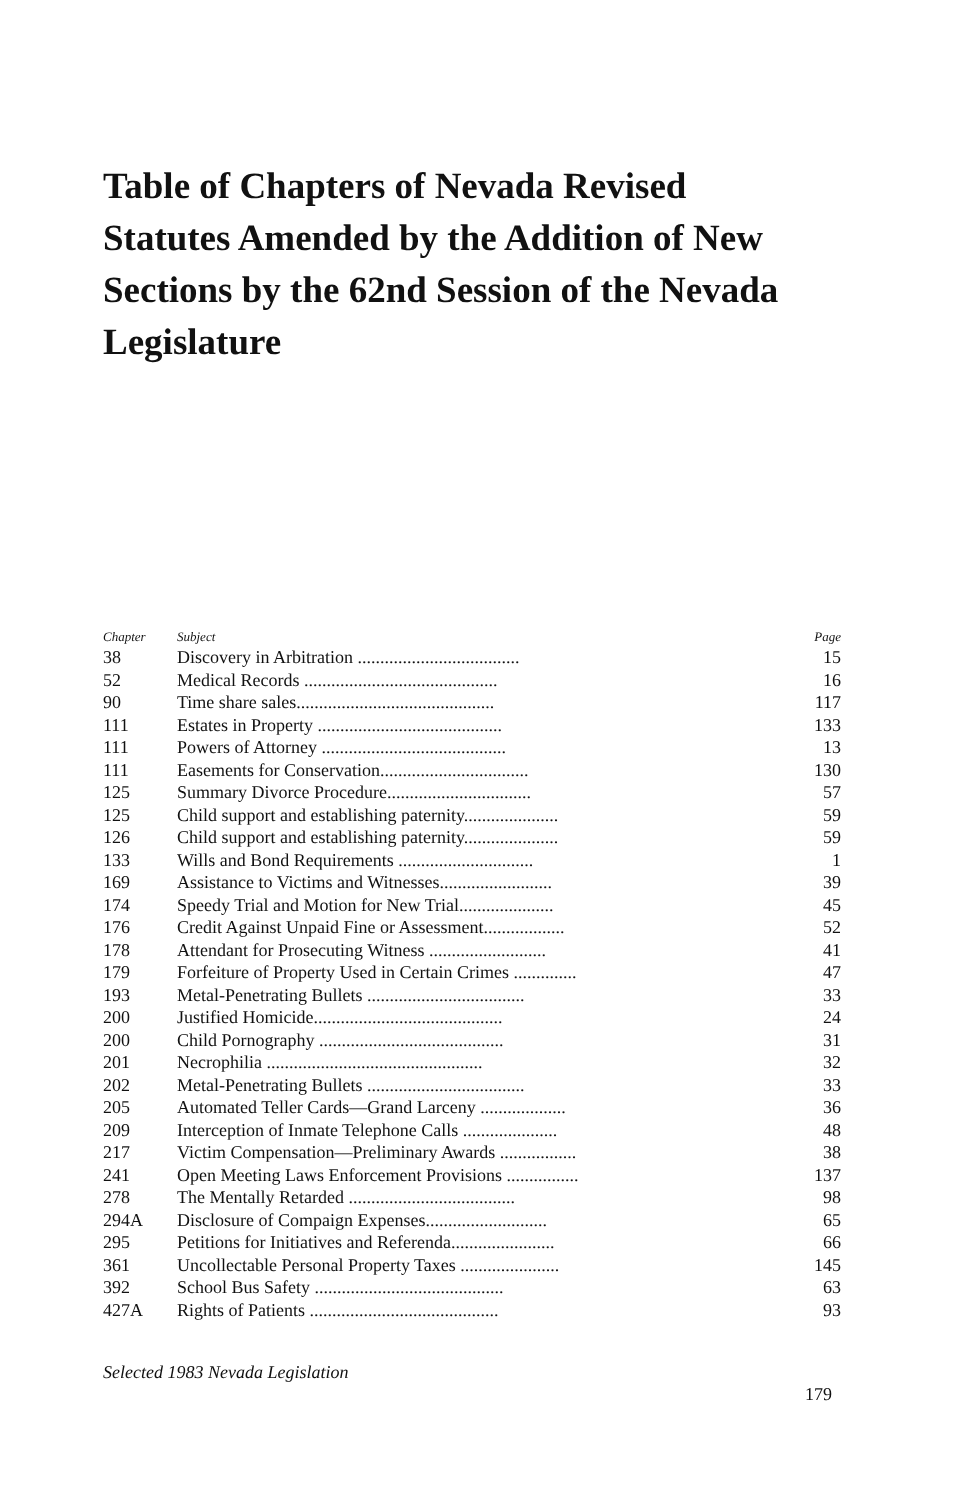Table of Chapters of Nevada Revised Statutes Amended by the Addition of New Sections by the 62nd Session of the Nevada Legislature
| Chapter | Subject | Page |
| --- | --- | --- |
| 38 | Discovery in Arbitration .................................... | 15 |
| 52 | Medical Records ........................................... | 16 |
| 90 | Time share sales............................................ | 117 |
| 111 | Estates in Property ......................................... | 133 |
| 111 | Powers of Attorney ......................................... | 13 |
| 111 | Easements for Conservation................................. | 130 |
| 125 | Summary Divorce Procedure................................ | 57 |
| 125 | Child support and establishing paternity..................... | 59 |
| 126 | Child support and establishing paternity..................... | 59 |
| 133 | Wills and Bond Requirements .............................. | 1 |
| 169 | Assistance to Victims and Witnesses......................... | 39 |
| 174 | Speedy Trial and Motion for New Trial..................... | 45 |
| 176 | Credit Against Unpaid Fine or Assessment.................. | 52 |
| 178 | Attendant for Prosecuting Witness .......................... | 41 |
| 179 | Forfeiture of Property Used in Certain Crimes .............. | 47 |
| 193 | Metal-Penetrating Bullets ................................... | 33 |
| 200 | Justified Homicide.......................................... | 24 |
| 200 | Child Pornography ......................................... | 31 |
| 201 | Necrophilia ................................................ | 32 |
| 202 | Metal-Penetrating Bullets ................................... | 33 |
| 205 | Automated Teller Cards—Grand Larceny ................... | 36 |
| 209 | Interception of Inmate Telephone Calls ..................... | 48 |
| 217 | Victim Compensation—Preliminary Awards ................. | 38 |
| 241 | Open Meeting Laws Enforcement Provisions ................ | 137 |
| 278 | The Mentally Retarded ..................................... | 98 |
| 294A | Disclosure of Compaign Expenses........................... | 65 |
| 295 | Petitions for Initiatives and Referenda....................... | 66 |
| 361 | Uncollectable Personal Property Taxes ...................... | 145 |
| 392 | School Bus Safety .......................................... | 63 |
| 427A | Rights of Patients .......................................... | 93 |
Selected 1983 Nevada Legislation
179